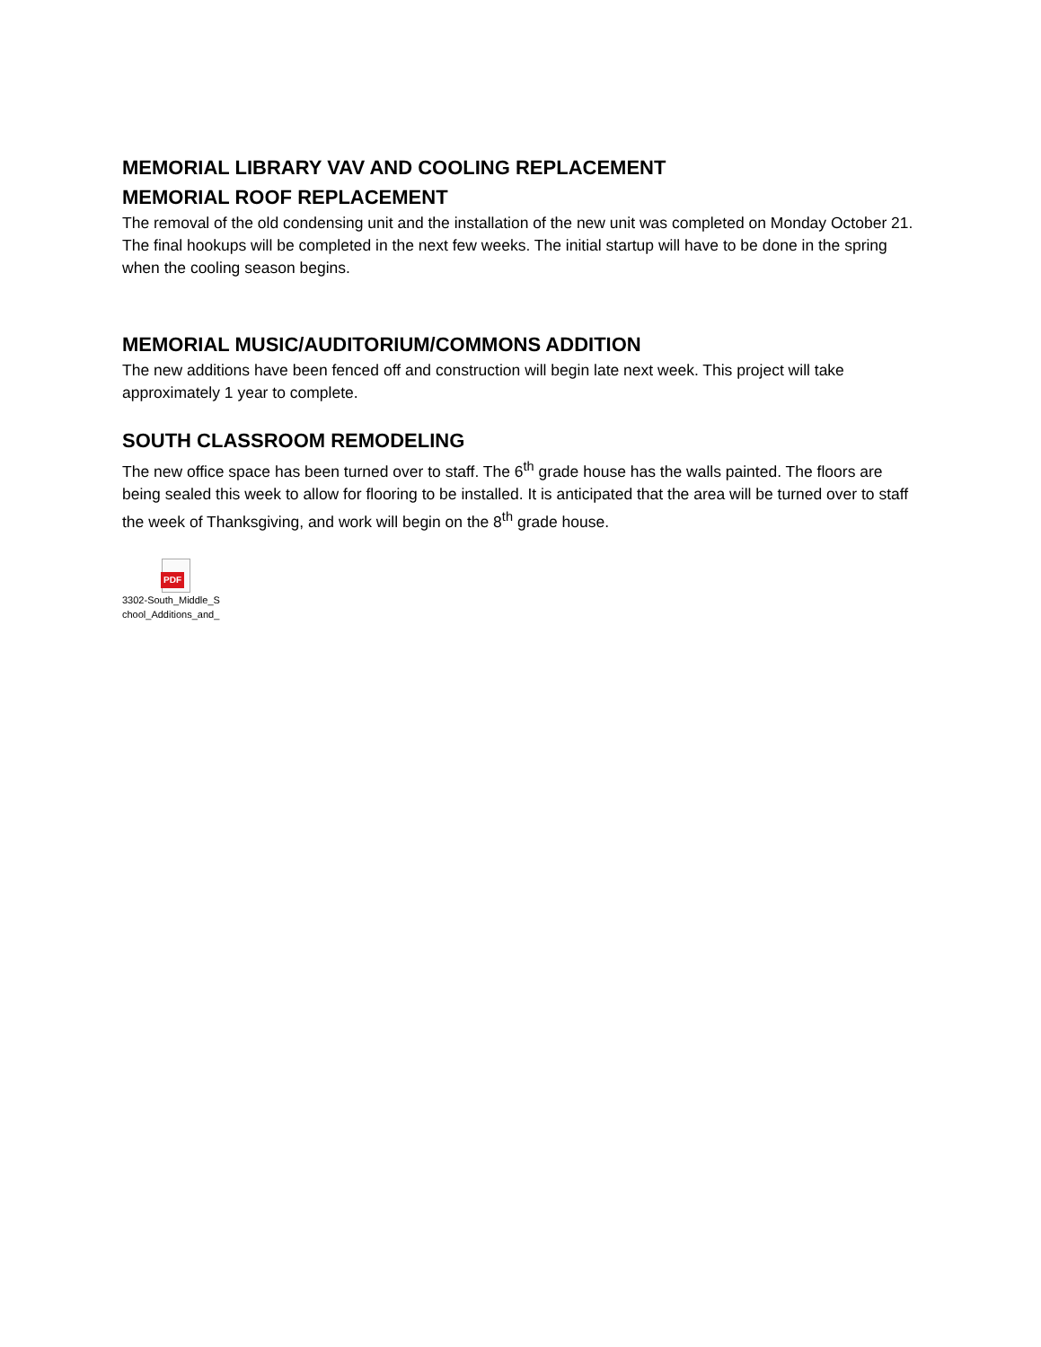MEMORIAL LIBRARY VAV AND COOLING REPLACEMENT
MEMORIAL ROOF REPLACEMENT
The removal of the old condensing unit and the installation of the new unit was completed on Monday October 21. The final hookups will be completed in the next few weeks. The initial startup will have to be done in the spring when the cooling season begins.
MEMORIAL MUSIC/AUDITORIUM/COMMONS ADDITION
The new additions have been fenced off and construction will begin late next week. This project will take approximately 1 year to complete.
SOUTH CLASSROOM REMODELING
The new office space has been turned over to staff. The 6<sup>th</sup> grade house has the walls painted. The floors are being sealed this week to allow for flooring to be installed. It is anticipated that the area will be turned over to staff the week of Thanksgiving, and work will begin on the 8<sup>th</sup> grade house.
PDF
3302-South_Middle_S chool_Additions_and_